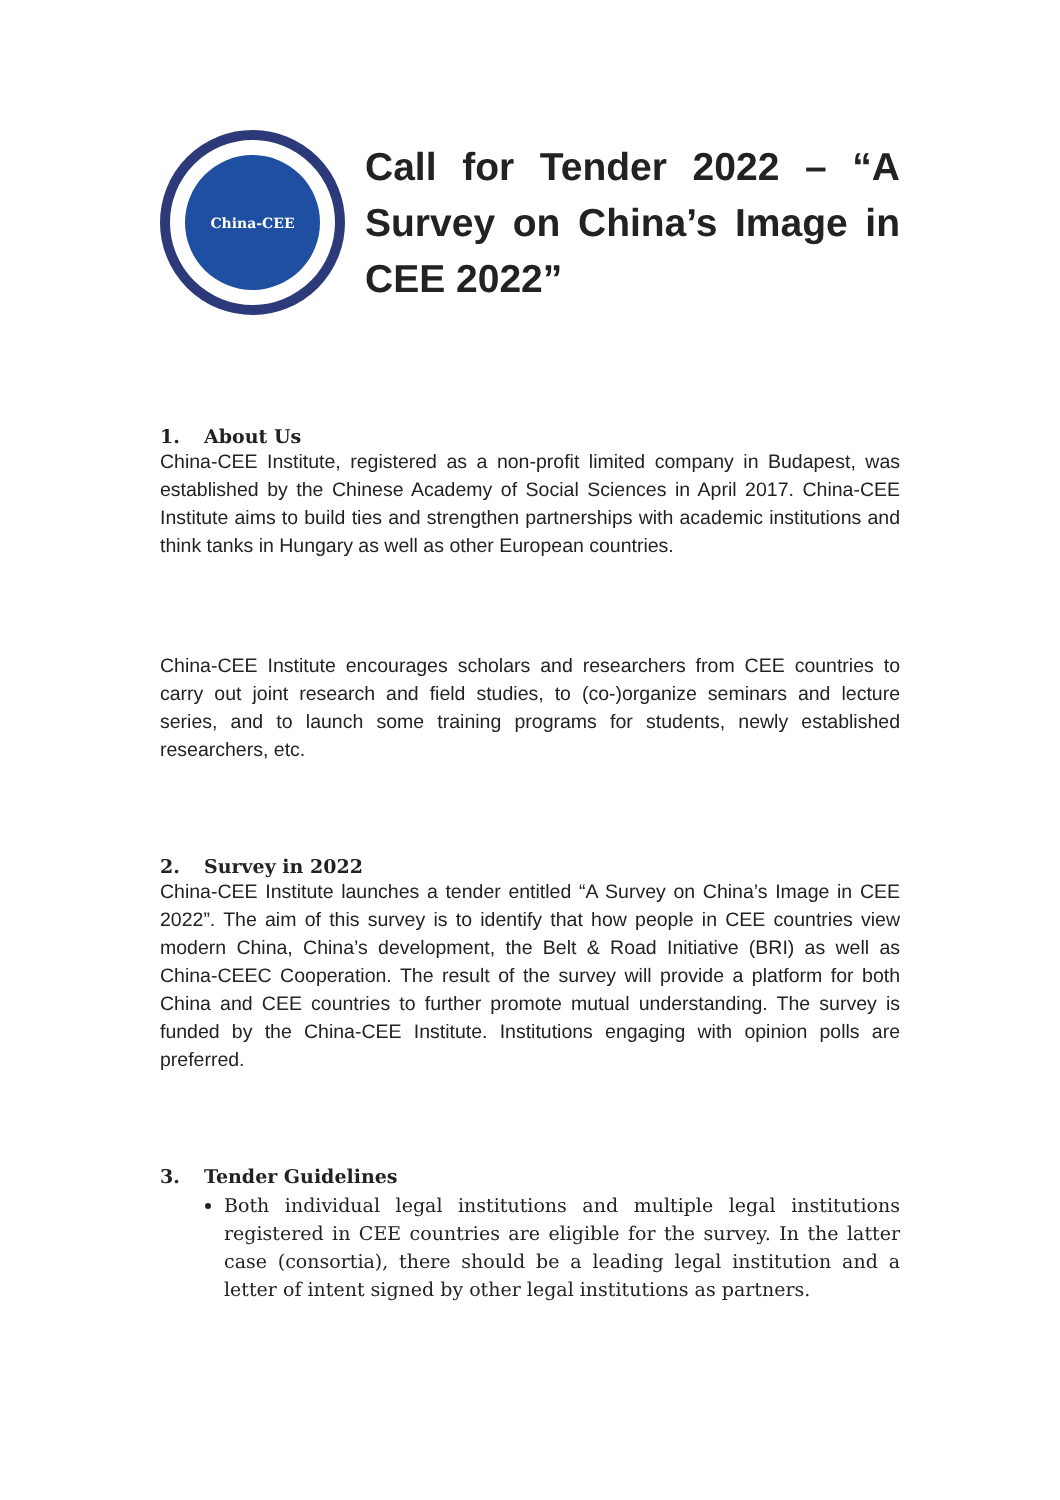China-CEE
Call for Tender 2022 – “A Survey on China’s Image in CEE 2022”
1. About Us
China-CEE Institute, registered as a non-profit limited company in Budapest, was established by the Chinese Academy of Social Sciences in April 2017. China-CEE Institute aims to build ties and strengthen partnerships with academic institutions and think tanks in Hungary as well as other European countries.
China-CEE Institute encourages scholars and researchers from CEE countries to carry out joint research and field studies, to (co-)organize seminars and lecture series, and to launch some training programs for students, newly established researchers, etc.
2. Survey in 2022
China-CEE Institute launches a tender entitled “A Survey on China’s Image in CEE 2022”. The aim of this survey is to identify that how people in CEE countries view modern China, China’s development, the Belt & Road Initiative (BRI) as well as China-CEEC Cooperation. The result of the survey will provide a platform for both China and CEE countries to further promote mutual understanding. The survey is funded by the China-CEE Institute. Institutions engaging with opinion polls are preferred.
3. Tender Guidelines
Both individual legal institutions and multiple legal institutions registered in CEE countries are eligible for the survey. In the latter case (consortia), there should be a leading legal institution and a letter of intent signed by other legal institutions as partners.